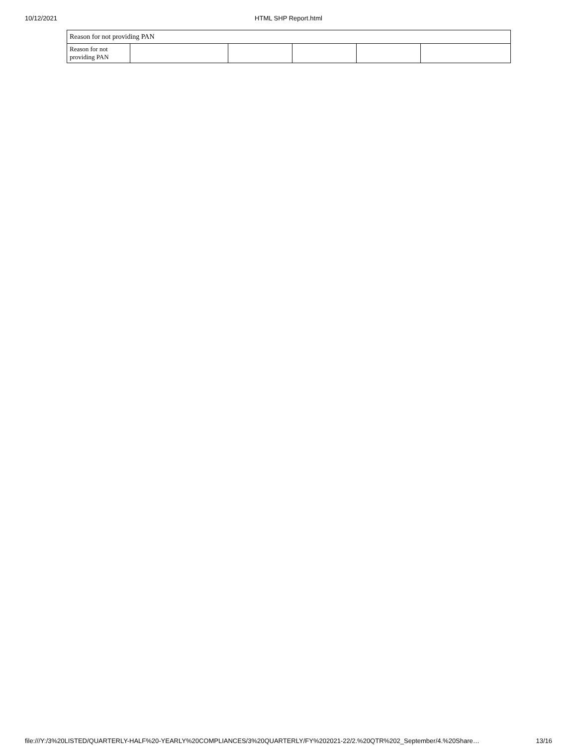10/12/2021 HTML SHP Report.html
| Reason for not providing PAN | | | | | |
| Reason for not providing PAN | | | | | |
file:///Y:/3%20LISTED/QUARTERLY-HALF%20-YEARLY%20COMPLIANCES/3%20QUARTERLY/FY%202021-22/2.%20QTR%202_September/4.%20Share… 13/16